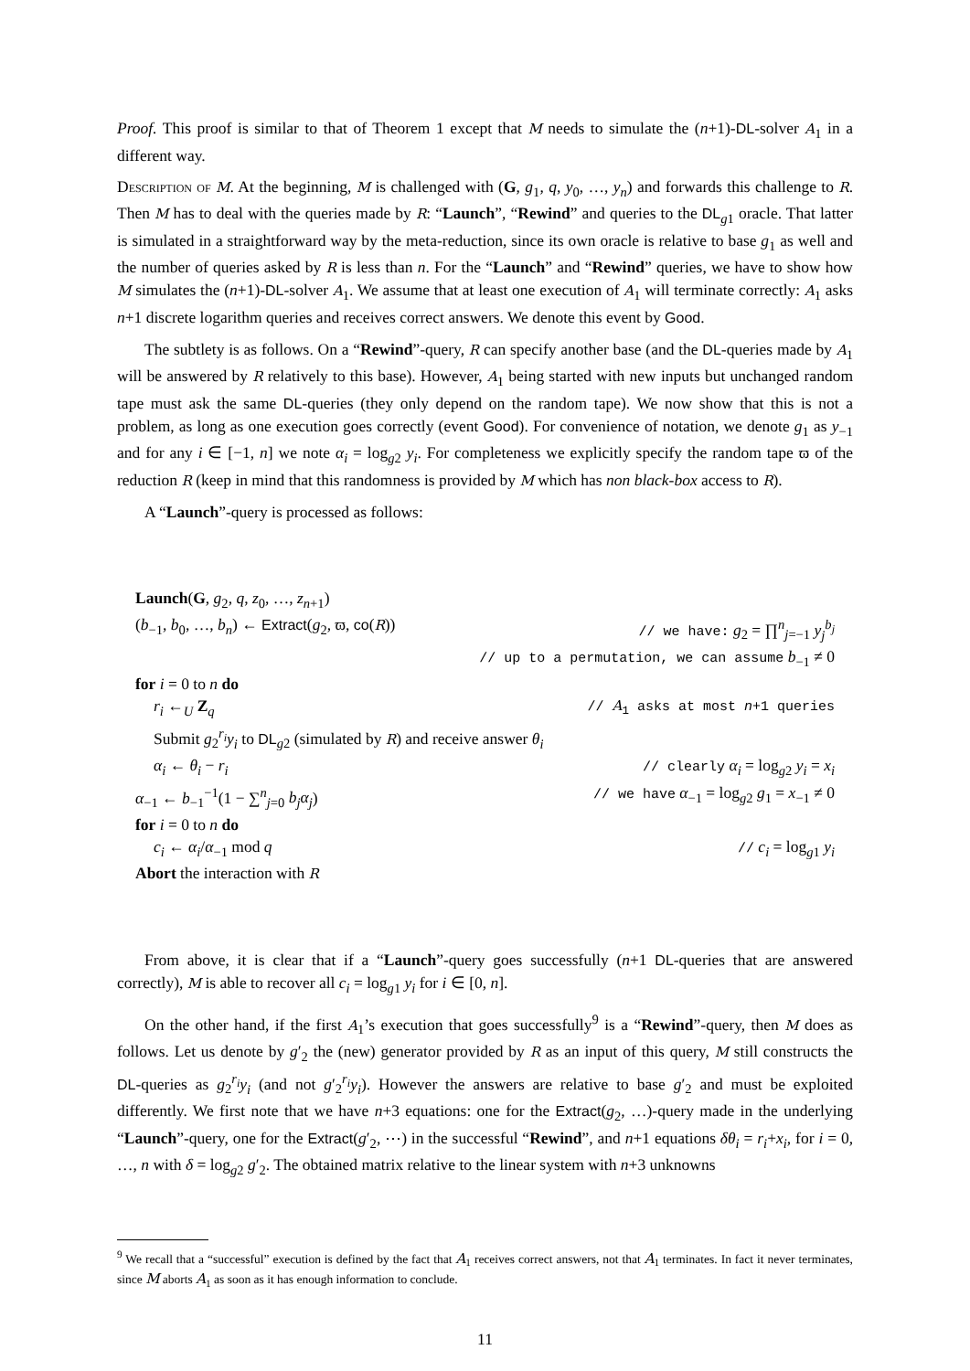Proof. This proof is similar to that of Theorem 1 except that M needs to simulate the (n+1)-DL-solver A<sub>1</sub> in a different way.
Description of M. At the beginning, M is challenged with (G, g<sub>1</sub>, q, y<sub>0</sub>, …, y<sub>n</sub>) and forwards this challenge to R. Then M has to deal with the queries made by R: “Launch”, “Rewind” and queries to the DL<sub>g1</sub> oracle. That latter is simulated in a straightforward way by the meta-reduction, since its own oracle is relative to base g<sub>1</sub> as well and the number of queries asked by R is less than n. For the “Launch” and “Rewind” queries, we have to show how M simulates the (n+1)-DL-solver A<sub>1</sub>. We assume that at least one execution of A<sub>1</sub> will terminate correctly: A<sub>1</sub> asks n+1 discrete logarithm queries and receives correct answers. We denote this event by Good.
The subtlety is as follows. On a “Rewind”-query, R can specify another base (and the DL-queries made by A<sub>1</sub> will be answered by R relatively to this base). However, A<sub>1</sub> being started with new inputs but unchanged random tape must ask the same DL-queries (they only depend on the random tape). We now show that this is not a problem, as long as one execution goes correctly (event Good). For convenience of notation, we denote g<sub>1</sub> as y<sub>−1</sub> and for any i ∈ [−1, n] we note α<sub>i</sub> = log<sub>g2</sub> y<sub>i</sub>. For completeness we explicitly specify the random tape ϖ of the reduction R (keep in mind that this randomness is provided by M which has non black-box access to R).
A “Launch”-query is processed as follows:
Launch(G, g<sub>2</sub>, q, z<sub>0</sub>, …, z<sub>n+1</sub>)
(b<sub>−1</sub>, b<sub>0</sub>, …, b<sub>n</sub>) ← Extract(g<sub>2</sub>, ϖ, co(R)) // we have: g<sub>2</sub> = ∏<sup>n</sup><sub>j=−1</sub> y<sub>j</sub><sup>b<sub>j</sub></sup>
// up to a permutation, we can assume b<sub>−1</sub> ≠ 0
for i = 0 to n do
r<sub>i</sub> ←<sub>U</sub> Z<sub>q</sub> // A<sub>1</sub> asks at most n+1 queries
Submit g<sub>2</sub><sup>r<sub>i</sub></sup>y<sub>i</sub> to DL<sub>g2</sub> (simulated by R) and receive answer θ<sub>i</sub>
α<sub>i</sub> ← θ<sub>i</sub> − r<sub>i</sub> // clearly α<sub>i</sub> = log<sub>g2</sub> y<sub>i</sub> = x<sub>i</sub>
α<sub>−1</sub> ← b<sub>−1</sub><sup>−1</sup>(1 − ∑<sup>n</sup><sub>j=0</sub> b<sub>j</sub>α<sub>j</sub>) // we have α<sub>−1</sub> = log<sub>g2</sub> g<sub>1</sub> = x<sub>−1</sub> ≠ 0
for i = 0 to n do
c<sub>i</sub> ← α<sub>i</sub>/α<sub>−1</sub> mod q // c<sub>i</sub> = log<sub>g1</sub> y<sub>i</sub>
Abort the interaction with R
From above, it is clear that if a “Launch”-query goes successfully (n+1 DL-queries that are answered correctly), M is able to recover all c<sub>i</sub> = log<sub>g1</sub> y<sub>i</sub> for i ∈ [0, n].
On the other hand, if the first A<sub>1</sub>’s execution that goes successfully<sup>9</sup> is a “Rewind”-query, then M does as follows. Let us denote by g′<sub>2</sub> the (new) generator provided by R as an input of this query, M still constructs the DL-queries as g<sub>2</sub><sup>r<sub>i</sub></sup>y<sub>i</sub> (and not g′<sub>2</sub><sup>r<sub>i</sub></sup>y<sub>i</sub>). However the answers are relative to base g′<sub>2</sub> and must be exploited differently. We first note that we have n+3 equations: one for the Extract(g<sub>2</sub>, …)-query made in the underlying “Launch”-query, one for the Extract(g′<sub>2</sub>, ⋯) in the successful “Rewind”, and n+1 equations δθ<sub>i</sub> = r<sub>i</sub>+x<sub>i</sub>, for i = 0, …, n with δ = log<sub>g2</sub> g′<sub>2</sub>. The obtained matrix relative to the linear system with n+3 unknowns
<sup>9</sup> We recall that a “successful” execution is defined by the fact that A<sub>1</sub> receives correct answers, not that A<sub>1</sub> terminates. In fact it never terminates, since M aborts A<sub>1</sub> as soon as it has enough information to conclude.
11